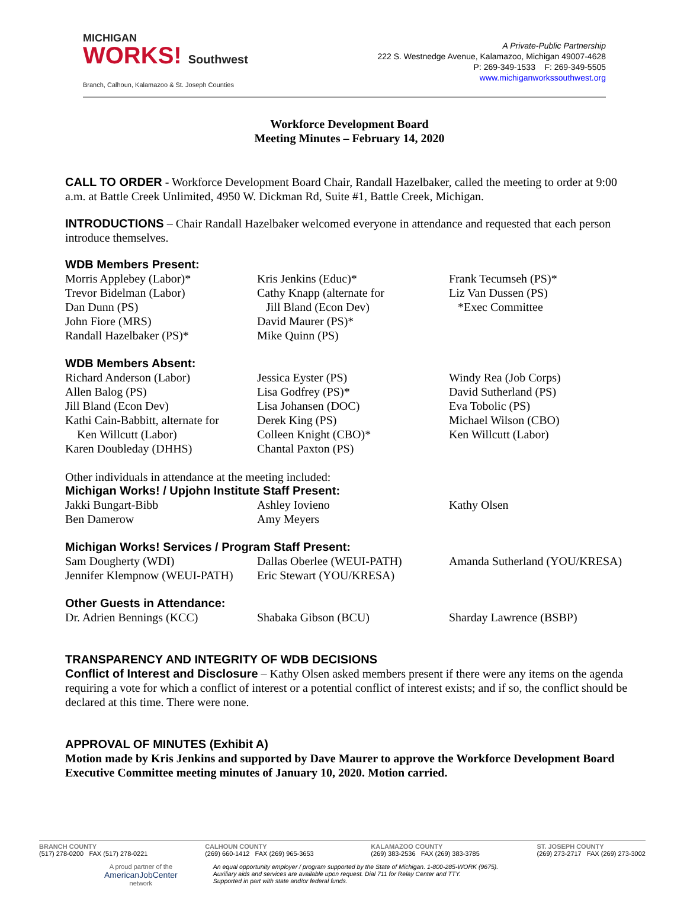MICHIGAN
WORKS! Southwest
Branch, Calhoun, Kalamazoo & St. Joseph Counties
A Private-Public Partnership
222 S. Westnedge Avenue, Kalamazoo, Michigan 49007-4628
P: 269-349-1533 F: 269-349-5505
www.michiganworkssouthwest.org
Workforce Development Board
Meeting Minutes – February 14, 2020
CALL TO ORDER - Workforce Development Board Chair, Randall Hazelbaker, called the meeting to order at 9:00 a.m. at Battle Creek Unlimited, 4950 W. Dickman Rd, Suite #1, Battle Creek, Michigan.
INTRODUCTIONS – Chair Randall Hazelbaker welcomed everyone in attendance and requested that each person introduce themselves.
WDB Members Present:
Morris Applebey (Labor)*
Trevor Bidelman (Labor)
Dan Dunn (PS)
John Fiore (MRS)
Randall Hazelbaker (PS)*
Kris Jenkins (Educ)*
Cathy Knapp (alternate for
Jill Bland (Econ Dev)
David Maurer (PS)*
Mike Quinn (PS)
Frank Tecumseh (PS)*
Liz Van Dussen (PS)
*Exec Committee
WDB Members Absent:
Richard Anderson (Labor)
Allen Balog (PS)
Jill Bland (Econ Dev)
Kathi Cain-Babbitt, alternate for
Ken Willcutt (Labor)
Karen Doubleday (DHHS)
Jessica Eyster (PS)
Lisa Godfrey (PS)*
Lisa Johansen (DOC)
Derek King (PS)
Colleen Knight (CBO)*
Chantal Paxton (PS)
Windy Rea (Job Corps)
David Sutherland (PS)
Eva Tobolic (PS)
Michael Wilson (CBO)
Ken Willcutt (Labor)
Other individuals in attendance at the meeting included:
Michigan Works! / Upjohn Institute Staff Present:
Jakki Bungart-Bibb
Ben Damerow
Ashley Iovieno
Amy Meyers
Kathy Olsen
Michigan Works! Services / Program Staff Present:
Sam Dougherty (WDI)
Jennifer Klempnow (WEUI-PATH)
Dallas Oberlee (WEUI-PATH)
Eric Stewart (YOU/KRESA)
Amanda Sutherland (YOU/KRESA)
Other Guests in Attendance:
Dr. Adrien Bennings (KCC)
Shabaka Gibson (BCU)
Sharday Lawrence (BSBP)
TRANSPARENCY AND INTEGRITY OF WDB DECISIONS
Conflict of Interest and Disclosure – Kathy Olsen asked members present if there were any items on the agenda requiring a vote for which a conflict of interest or a potential conflict of interest exists; and if so, the conflict should be declared at this time. There were none.
APPROVAL OF MINUTES (Exhibit A)
Motion made by Kris Jenkins and supported by Dave Maurer to approve the Workforce Development Board Executive Committee meeting minutes of January 10, 2020. Motion carried.
BRANCH COUNTY
(517) 278-0200 FAX (517) 278-0221
CALHOUN COUNTY
(269) 660-1412 FAX (269) 965-3653
KALAMAZOO COUNTY
(269) 383-2536 FAX (269) 383-3785
ST. JOSEPH COUNTY
(269) 273-2717 FAX (269) 273-3002
A proud partner of the
AmericanJobCenter
network
An equal opportunity employer / program supported by the State of Michigan. 1-800-285-WORK (9675).
Auxiliary aids and services are available upon request. Dial 711 for Relay Center and TTY.
Supported in part with state and/or federal funds.